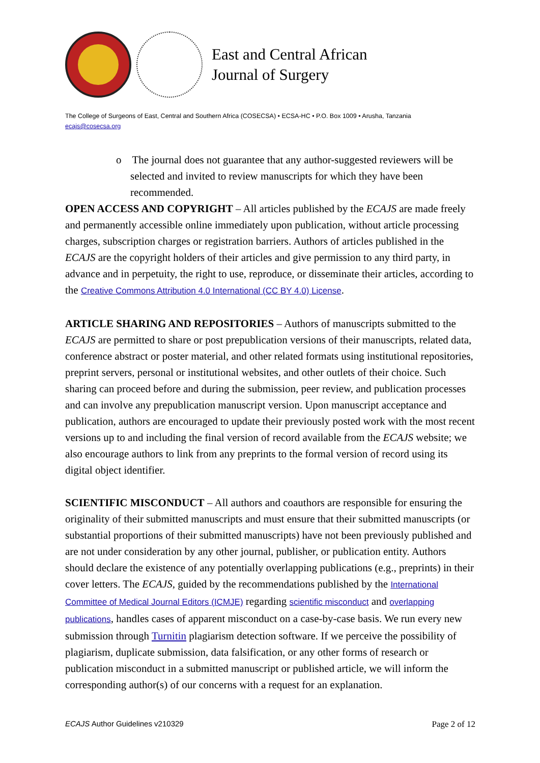East and Central African
Journal of Surgery
The College of Surgeons of East, Central and Southern Africa (COSECSA) • ECSA-HC • P.O. Box 1009 • Arusha, Tanzania
ecajs@cosecsa.org
o The journal does not guarantee that any author-suggested reviewers will be selected and invited to review manuscripts for which they have been recommended.
OPEN ACCESS AND COPYRIGHT – All articles published by the ECAJS are made freely and permanently accessible online immediately upon publication, without article processing charges, subscription charges or registration barriers. Authors of articles published in the ECAJS are the copyright holders of their articles and give permission to any third party, in advance and in perpetuity, the right to use, reproduce, or disseminate their articles, according to the Creative Commons Attribution 4.0 International (CC BY 4.0) License.
ARTICLE SHARING AND REPOSITORIES – Authors of manuscripts submitted to the ECAJS are permitted to share or post prepublication versions of their manuscripts, related data, conference abstract or poster material, and other related formats using institutional repositories, preprint servers, personal or institutional websites, and other outlets of their choice. Such sharing can proceed before and during the submission, peer review, and publication processes and can involve any prepublication manuscript version. Upon manuscript acceptance and publication, authors are encouraged to update their previously posted work with the most recent versions up to and including the final version of record available from the ECAJS website; we also encourage authors to link from any preprints to the formal version of record using its digital object identifier.
SCIENTIFIC MISCONDUCT – All authors and coauthors are responsible for ensuring the originality of their submitted manuscripts and must ensure that their submitted manuscripts (or substantial proportions of their submitted manuscripts) have not been previously published and are not under consideration by any other journal, publisher, or publication entity. Authors should declare the existence of any potentially overlapping publications (e.g., preprints) in their cover letters. The ECAJS, guided by the recommendations published by the International Committee of Medical Journal Editors (ICMJE) regarding scientific misconduct and overlapping publications, handles cases of apparent misconduct on a case-by-case basis. We run every new submission through Turnitin plagiarism detection software. If we perceive the possibility of plagiarism, duplicate submission, data falsification, or any other forms of research or publication misconduct in a submitted manuscript or published article, we will inform the corresponding author(s) of our concerns with a request for an explanation.
ECAJS Author Guidelines v210329 Page 2 of 12